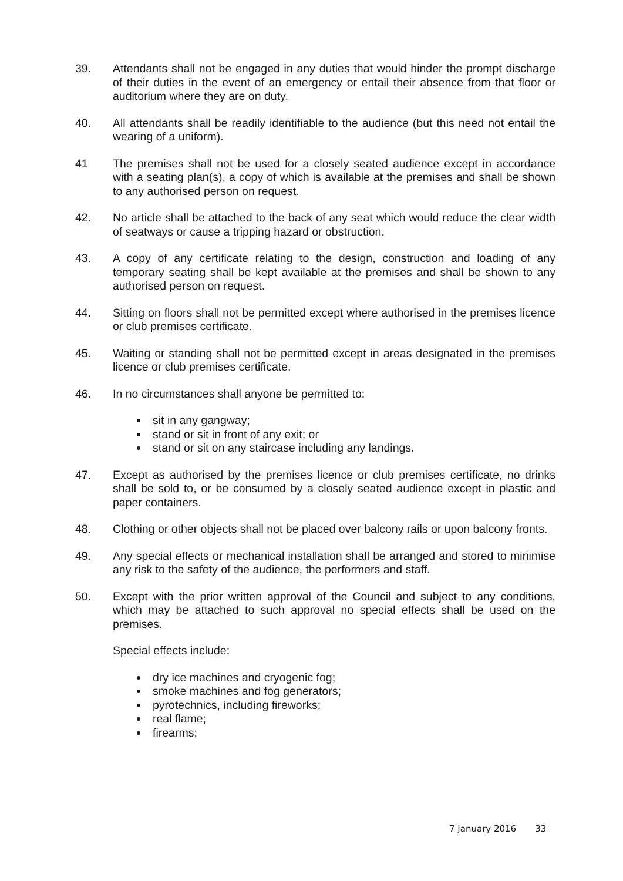39. Attendants shall not be engaged in any duties that would hinder the prompt discharge of their duties in the event of an emergency or entail their absence from that floor or auditorium where they are on duty.
40. All attendants shall be readily identifiable to the audience (but this need not entail the wearing of a uniform).
41 The premises shall not be used for a closely seated audience except in accordance with a seating plan(s), a copy of which is available at the premises and shall be shown to any authorised person on request.
42. No article shall be attached to the back of any seat which would reduce the clear width of seatways or cause a tripping hazard or obstruction.
43. A copy of any certificate relating to the design, construction and loading of any temporary seating shall be kept available at the premises and shall be shown to any authorised person on request.
44. Sitting on floors shall not be permitted except where authorised in the premises licence or club premises certificate.
45. Waiting or standing shall not be permitted except in areas designated in the premises licence or club premises certificate.
46. In no circumstances shall anyone be permitted to:
sit in any gangway;
stand or sit in front of any exit; or
stand or sit on any staircase including any landings.
47. Except as authorised by the premises licence or club premises certificate, no drinks shall be sold to, or be consumed by a closely seated audience except in plastic and paper containers.
48. Clothing or other objects shall not be placed over balcony rails or upon balcony fronts.
49. Any special effects or mechanical installation shall be arranged and stored to minimise any risk to the safety of the audience, the performers and staff.
50. Except with the prior written approval of the Council and subject to any conditions, which may be attached to such approval no special effects shall be used on the premises.
Special effects include:
dry ice machines and cryogenic fog;
smoke machines and fog generators;
pyrotechnics, including fireworks;
real flame;
firearms;
7 January 2016 33